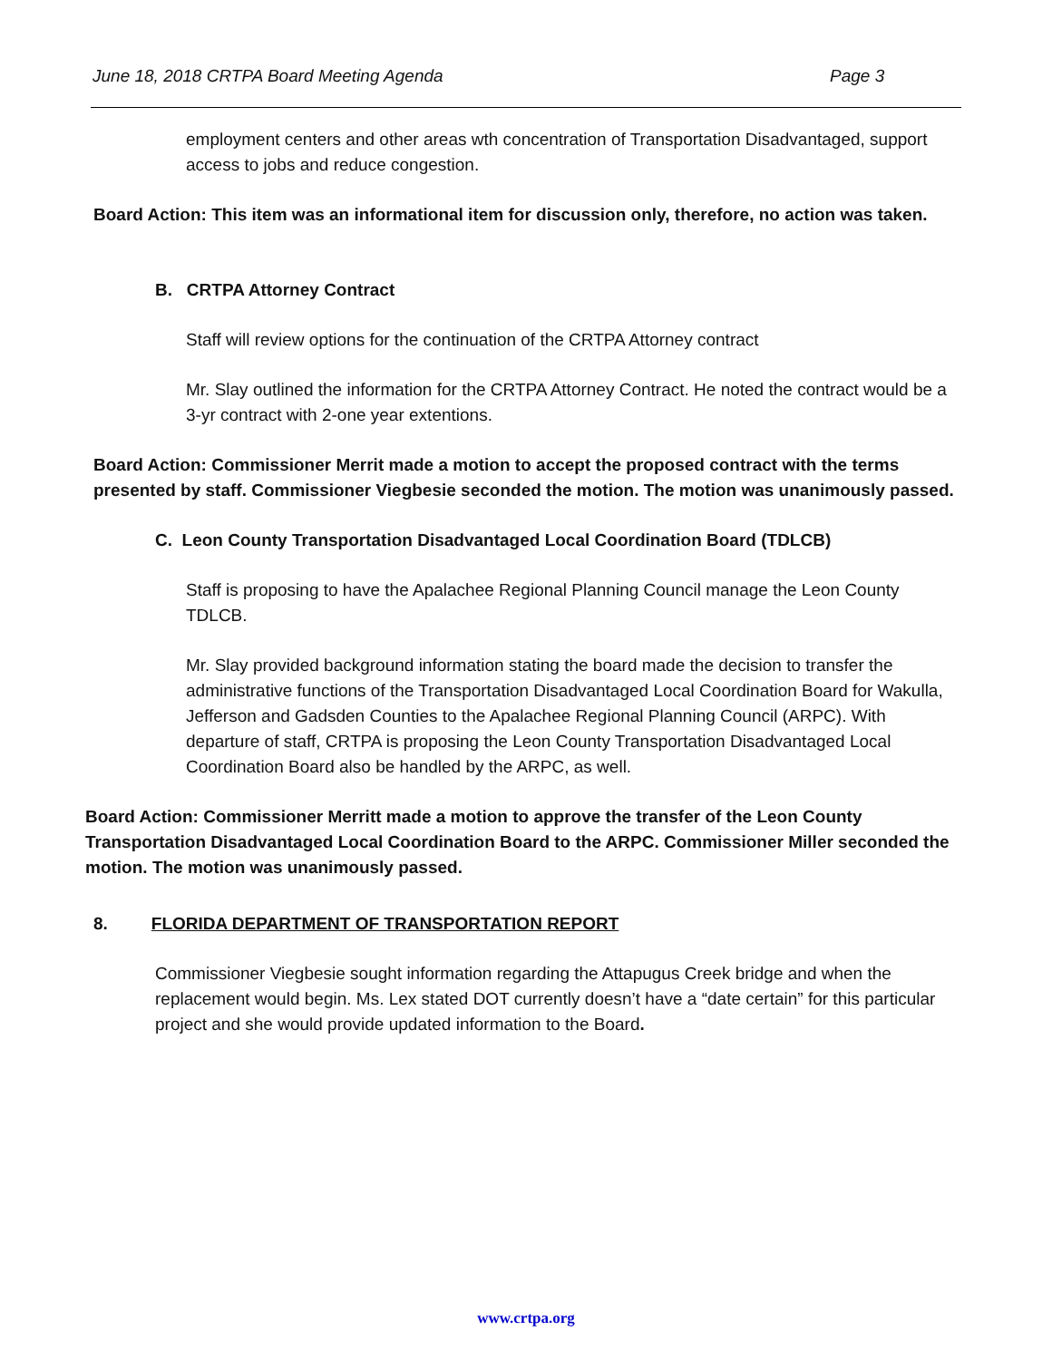June 18, 2018 CRTPA Board Meeting Agenda Page 3
employment centers and other areas wth concentration of Transportation Disadvantaged, support access to jobs and reduce congestion.
Board Action: This item was an informational item for discussion only, therefore, no action was taken.
B. CRTPA Attorney Contract
Staff will review options for the continuation of the CRTPA Attorney contract
Mr. Slay outlined the information for the CRTPA Attorney Contract. He noted the contract would be a 3-yr contract with 2-one year extentions.
Board Action: Commissioner Merrit made a motion to accept the proposed contract with the terms presented by staff. Commissioner Viegbesie seconded the motion. The motion was unanimously passed.
C. Leon County Transportation Disadvantaged Local Coordination Board (TDLCB)
Staff is proposing to have the Apalachee Regional Planning Council manage the Leon County TDLCB.
Mr. Slay provided background information stating the board made the decision to transfer the administrative functions of the Transportation Disadvantaged Local Coordination Board for Wakulla, Jefferson and Gadsden Counties to the Apalachee Regional Planning Council (ARPC). With departure of staff, CRTPA is proposing the Leon County Transportation Disadvantaged Local Coordination Board also be handled by the ARPC, as well.
Board Action: Commissioner Merritt made a motion to approve the transfer of the Leon County Transportation Disadvantaged Local Coordination Board to the ARPC. Commissioner Miller seconded the motion. The motion was unanimously passed.
8. FLORIDA DEPARTMENT OF TRANSPORTATION REPORT
Commissioner Viegbesie sought information regarding the Attapugus Creek bridge and when the replacement would begin. Ms. Lex stated DOT currently doesn’t have a “date certain” for this particular project and she would provide updated information to the Board.
www.crtpa.org